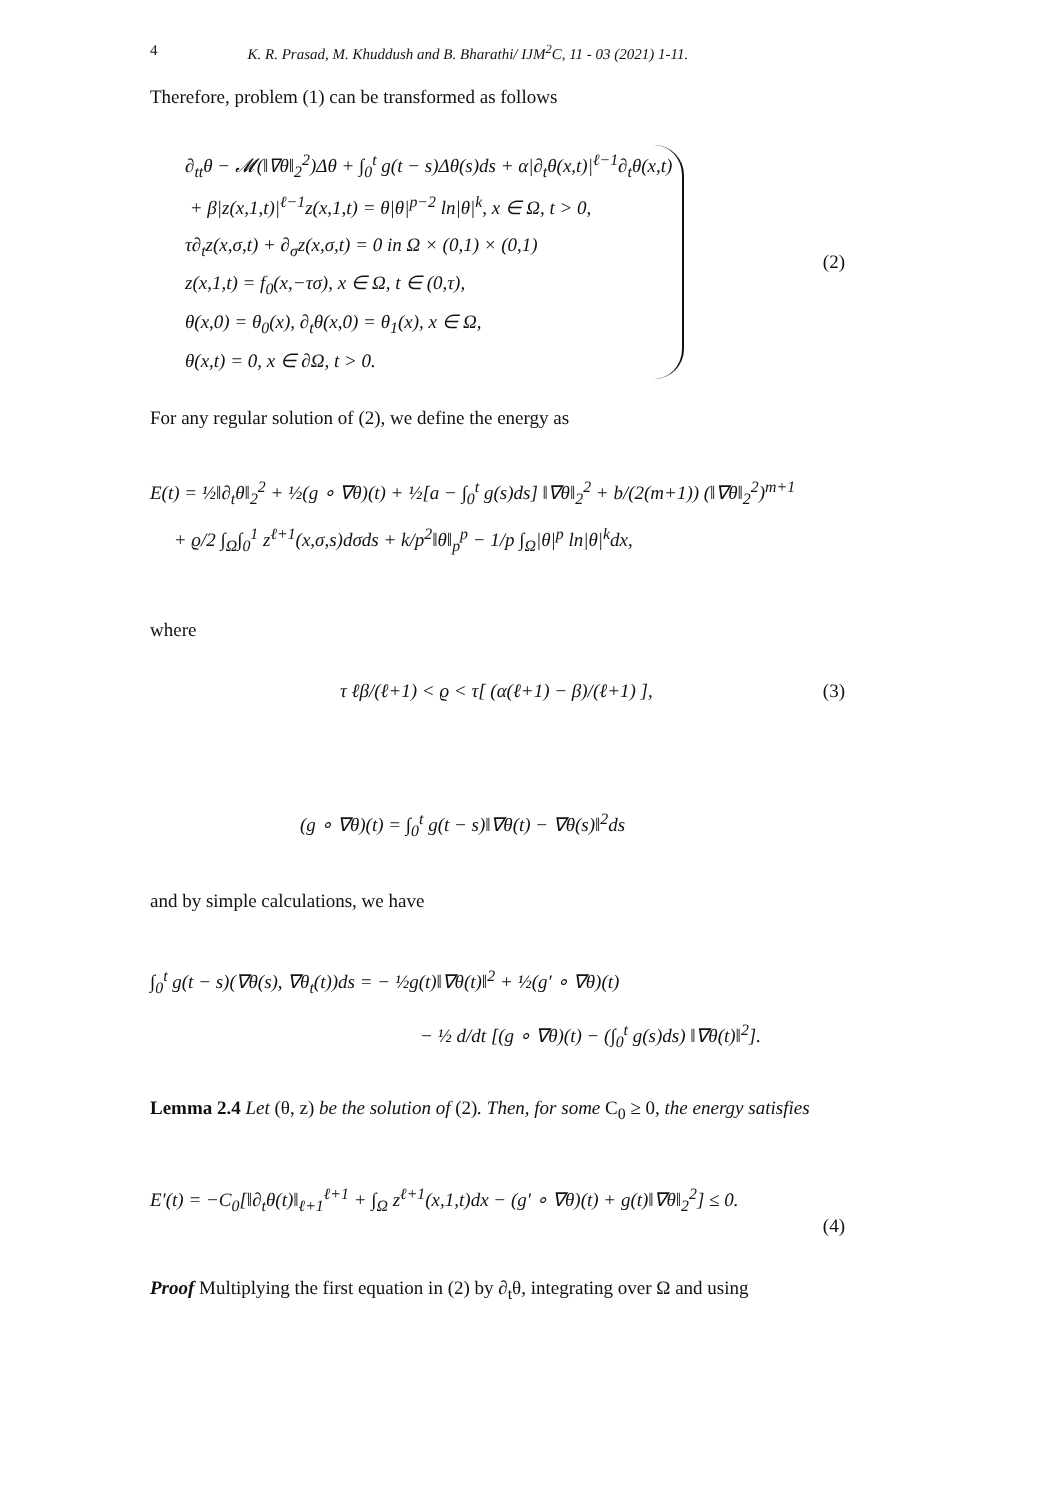4 K. R. Prasad, M. Khuddush and B. Bharathi/ IJM<sup>2</sup>C, 11 - 03 (2021) 1-11.
Therefore, problem (1) can be transformed as follows
∂<sub>tt</sub>θ − 𝓜(‖∇θ‖<sub>2</sub><sup>2</sup>)Δθ + ∫<sub>0</sub><sup>t</sup> g(t − s)Δθ(s)ds + α|∂<sub>t</sub>θ(x,t)|<sup>ℓ−1</sup>∂<sub>t</sub>θ(x,t)
+ β|z(x,1,t)|<sup>ℓ−1</sup>z(x,1,t) = θ|θ|<sup>p−2</sup> ln|θ|<sup>k</sup>, x ∈ Ω, t > 0,
τ∂<sub>t</sub>z(x,σ,t) + ∂<sub>σ</sub>z(x,σ,t) = 0 in Ω × (0,1) × (0,1)
z(x,1,t) = f<sub>0</sub>(x,−τσ), x ∈ Ω, t ∈ (0,τ),
θ(x,0) = θ<sub>0</sub>(x), ∂<sub>t</sub>θ(x,0) = θ<sub>1</sub>(x), x ∈ Ω,
θ(x,t) = 0, x ∈ ∂Ω, t > 0.
(2)
For any regular solution of (2), we define the energy as
E(t) = ½‖∂<sub>t</sub>θ‖<sub>2</sub><sup>2</sup> + ½(g ∘ ∇θ)(t) + ½[a − ∫<sub>0</sub><sup>t</sup> g(s)ds] ‖∇θ‖<sub>2</sub><sup>2</sup> + b/(2(m+1)) (‖∇θ‖<sub>2</sub><sup>2</sup>)<sup>m+1</sup>
+ ϱ/2 ∫<sub>Ω</sub>∫<sub>0</sub><sup>1</sup> z<sup>ℓ+1</sup>(x,σ,s)dσds + k/p<sup>2</sup>‖θ‖<sub>p</sub><sup>p</sup> − 1/p ∫<sub>Ω</sub>|θ|<sup>p</sup> ln|θ|<sup>k</sup>dx,
where
τ ℓβ/(ℓ+1) < ϱ < τ[ (α(ℓ+1) − β)/(ℓ+1) ], (3)
(g ∘ ∇θ)(t) = ∫<sub>0</sub><sup>t</sup> g(t − s)‖∇θ(t) − ∇θ(s)‖<sup>2</sup>ds
and by simple calculations, we have
∫<sub>0</sub><sup>t</sup> g(t − s)(∇θ(s), ∇θ<sub>t</sub>(t))ds = − ½g(t)‖∇θ(t)‖<sup>2</sup> + ½(g′ ∘ ∇θ)(t)
− ½ d/dt [(g ∘ ∇θ)(t) − (∫<sub>0</sub><sup>t</sup> g(s)ds) ‖∇θ(t)‖<sup>2</sup>].
Lemma 2.4 Let (θ, z) be the solution of (2). Then, for some C<sub>0</sub> ≥ 0, the energy satisfies
E′(t) = −C<sub>0</sub>[‖∂<sub>t</sub>θ(t)‖<sub>ℓ+1</sub><sup>ℓ+1</sup> + ∫<sub>Ω</sub> z<sup>ℓ+1</sup>(x,1,t)dx − (g′ ∘ ∇θ)(t) + g(t)‖∇θ‖<sub>2</sub><sup>2</sup>] ≤ 0.
(4)
Proof Multiplying the first equation in (2) by ∂<sub>t</sub>θ, integrating over Ω and using